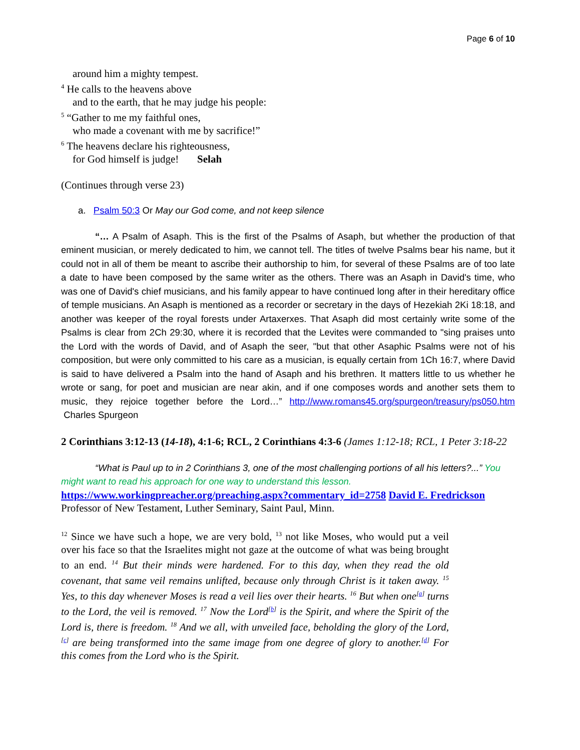Page 6 of 10
around him a mighty tempest.
<sup>4</sup> He calls to the heavens above
and to the earth, that he may judge his people:
<sup>5</sup> “Gather to me my faithful ones,
who made a covenant with me by sacrifice!”
<sup>6</sup> The heavens declare his righteousness,
for God himself is judge! Selah
(Continues through verse 23)
a. Psalm 50:3 Or May our God come, and not keep silence
“… A Psalm of Asaph. This is the first of the Psalms of Asaph, but whether the production of that eminent musician, or merely dedicated to him, we cannot tell. The titles of twelve Psalms bear his name, but it could not in all of them be meant to ascribe their authorship to him, for several of these Psalms are of too late a date to have been composed by the same writer as the others. There was an Asaph in David's time, who was one of David's chief musicians, and his family appear to have continued long after in their hereditary office of temple musicians. An Asaph is mentioned as a recorder or secretary in the days of Hezekiah 2Ki 18:18, and another was keeper of the royal forests under Artaxerxes. That Asaph did most certainly write some of the Psalms is clear from 2Ch 29:30, where it is recorded that the Levites were commanded to "sing praises unto the Lord with the words of David, and of Asaph the seer, "but that other Asaphic Psalms were not of his composition, but were only committed to his care as a musician, is equally certain from 1Ch 16:7, where David is said to have delivered a Psalm into the hand of Asaph and his brethren. It matters little to us whether he wrote or sang, for poet and musician are near akin, and if one composes words and another sets them to music, they rejoice together before the Lord…” http://www.romans45.org/spurgeon/treasury/ps050.htm Charles Spurgeon
2 Corinthians 3:12-13 (14-18), 4:1-6; RCL, 2 Corinthians 4:3-6 (James 1:12-18; RCL, 1 Peter 3:18-22
“What is Paul up to in 2 Corinthians 3, one of the most challenging portions of all his letters?...” You might want to read his approach for one way to understand this lesson.
https://www.workingpreacher.org/preaching.aspx?commentary_id=2758 David E. Fredrickson Professor of New Testament, Luther Seminary, Saint Paul, Minn.
<sup>12</sup> Since we have such a hope, we are very bold, <sup>13</sup> not like Moses, who would put a veil over his face so that the Israelites might not gaze at the outcome of what was being brought to an end. <sup>14</sup> But their minds were hardened. For to this day, when they read the old covenant, that same veil remains unlifted, because only through Christ is it taken away. <sup>15</sup> Yes, to this day whenever Moses is read a veil lies over their hearts. <sup>16</sup> But when one<sup>[a]</sup> turns to the Lord, the veil is removed. <sup>17</sup> Now the Lord<sup>[b]</sup> is the Spirit, and where the Spirit of the Lord is, there is freedom. <sup>18</sup> And we all, with unveiled face, beholding the glory of the Lord,<sup>[c]</sup> are being transformed into the same image from one degree of glory to another.<sup>[d]</sup> For this comes from the Lord who is the Spirit.